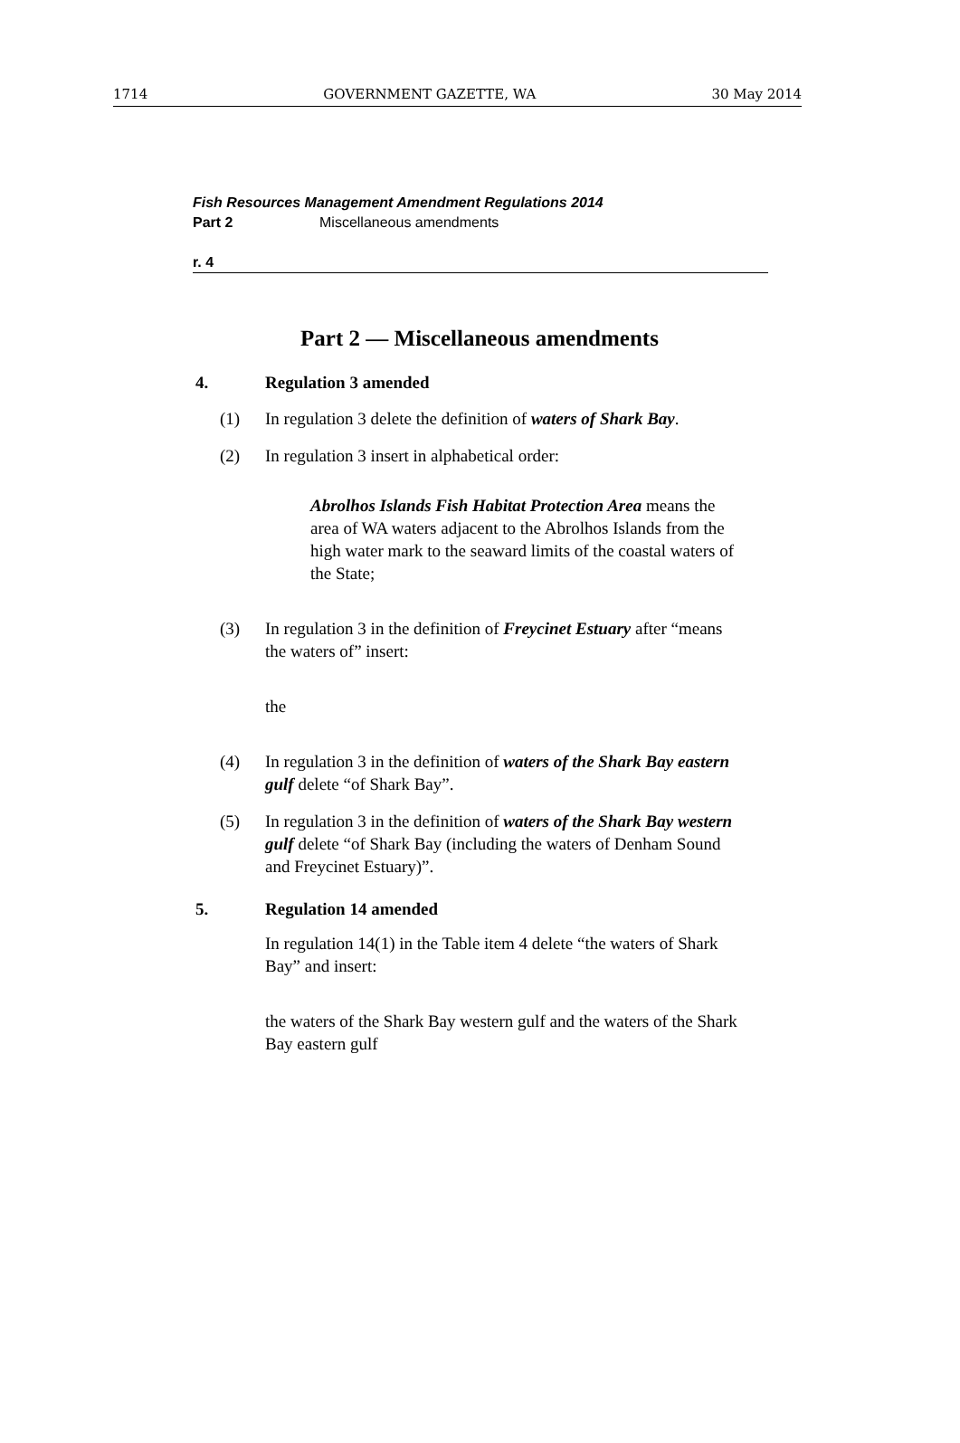1714 GOVERNMENT GAZETTE, WA 30 May 2014
Fish Resources Management Amendment Regulations 2014
Part 2 Miscellaneous amendments
r. 4
Part 2 — Miscellaneous amendments
4. Regulation 3 amended
(1) In regulation 3 delete the definition of waters of Shark Bay.
(2) In regulation 3 insert in alphabetical order:
Abrolhos Islands Fish Habitat Protection Area means the area of WA waters adjacent to the Abrolhos Islands from the high water mark to the seaward limits of the coastal waters of the State;
(3) In regulation 3 in the definition of Freycinet Estuary after “means the waters of” insert:
the
(4) In regulation 3 in the definition of waters of the Shark Bay eastern gulf delete “of Shark Bay”.
(5) In regulation 3 in the definition of waters of the Shark Bay western gulf delete “of Shark Bay (including the waters of Denham Sound and Freycinet Estuary)”.
5. Regulation 14 amended
In regulation 14(1) in the Table item 4 delete “the waters of Shark Bay” and insert:
the waters of the Shark Bay western gulf and the waters of the Shark Bay eastern gulf